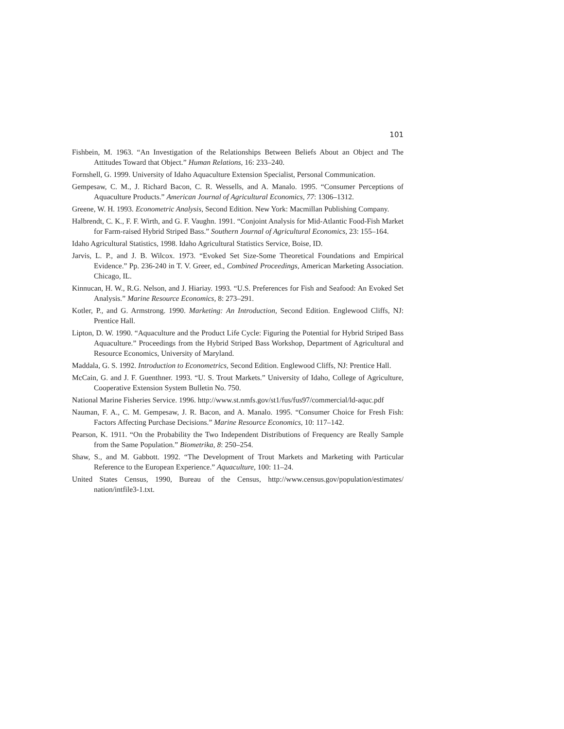101
Fishbein, M. 1963. “An Investigation of the Relationships Between Beliefs About an Object and The Attitudes Toward that Object.” Human Relations, 16: 233–240.
Fornshell, G. 1999. University of Idaho Aquaculture Extension Specialist, Personal Communication.
Gempesaw, C. M., J. Richard Bacon, C. R. Wessells, and A. Manalo. 1995. “Consumer Perceptions of Aquaculture Products.” American Journal of Agricultural Economics, 77: 1306–1312.
Greene, W. H. 1993. Econometric Analysis, Second Edition. New York: Macmillan Publishing Company.
Halbrendt, C. K., F. F. Wirth, and G. F. Vaughn. 1991. “Conjoint Analysis for Mid-Atlantic Food-Fish Market for Farm-raised Hybrid Striped Bass.” Southern Journal of Agricultural Economics, 23: 155–164.
Idaho Agricultural Statistics, 1998. Idaho Agricultural Statistics Service, Boise, ID.
Jarvis, L. P., and J. B. Wilcox. 1973. “Evoked Set Size-Some Theoretical Foundations and Empirical Evidence.” Pp. 236-240 in T. V. Greer, ed., Combined Proceedings, American Marketing Association. Chicago, IL.
Kinnucan, H. W., R.G. Nelson, and J. Hiariay. 1993. “U.S. Preferences for Fish and Seafood: An Evoked Set Analysis.” Marine Resource Economics, 8: 273–291.
Kotler, P., and G. Armstrong. 1990. Marketing: An Introduction, Second Edition. Englewood Cliffs, NJ: Prentice Hall.
Lipton, D. W. 1990. “Aquaculture and the Product Life Cycle: Figuring the Potential for Hybrid Striped Bass Aquaculture.” Proceedings from the Hybrid Striped Bass Workshop, Department of Agricultural and Resource Economics, University of Maryland.
Maddala, G. S. 1992. Introduction to Econometrics, Second Edition. Englewood Cliffs, NJ: Prentice Hall.
McCain, G. and J. F. Guenthner. 1993. “U. S. Trout Markets.” University of Idaho, College of Agriculture, Cooperative Extension System Bulletin No. 750.
National Marine Fisheries Service. 1996. http://www.st.nmfs.gov/st1/fus/fus97/commercial/ld-aquc.pdf
Nauman, F. A., C. M. Gempesaw, J. R. Bacon, and A. Manalo. 1995. “Consumer Choice for Fresh Fish: Factors Affecting Purchase Decisions.” Marine Resource Economics, 10: 117–142.
Pearson, K. 1911. “On the Probability the Two Independent Distributions of Frequency are Really Sample from the Same Population.” Biometrika, 8: 250–254.
Shaw, S., and M. Gabbott. 1992. “The Development of Trout Markets and Marketing with Particular Reference to the European Experience.” Aquaculture, 100: 11–24.
United States Census, 1990, Bureau of the Census, http://www.census.gov/population/estimates/ nation/intfile3-1.txt.